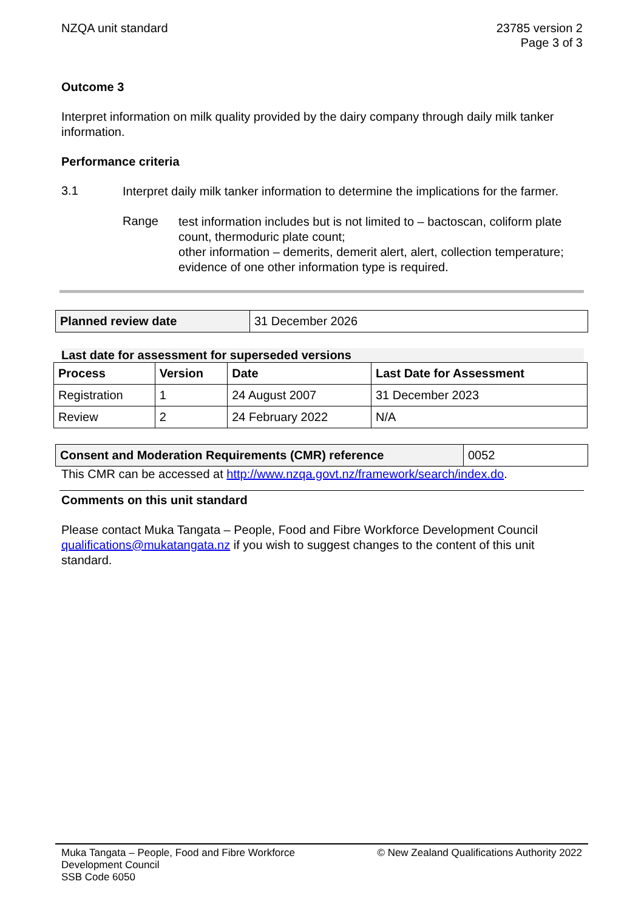NZQA unit standard 23785 version 2
Page 3 of 3
Outcome 3
Interpret information on milk quality provided by the dairy company through daily milk tanker information.
Performance criteria
3.1
Interpret daily milk tanker information to determine the implications for the farmer.
Range
test information includes but is not limited to – bactoscan, coliform plate count, thermoduric plate count;
other information – demerits, demerit alert, alert, collection temperature;
evidence of one other information type is required.
| Planned review date | 31 December 2026 |
Last date for assessment for superseded versions
| Process | Version | Date | Last Date for Assessment |
| --- | --- | --- | --- |
| Registration | 1 | 24 August 2007 | 31 December 2023 |
| Review | 2 | 24 February 2022 | N/A |
| Consent and Moderation Requirements (CMR) reference | 0052 |
This CMR can be accessed at http://www.nzqa.govt.nz/framework/search/index.do.
Comments on this unit standard
Please contact Muka Tangata – People, Food and Fibre Workforce Development Council qualifications@mukatangata.nz if you wish to suggest changes to the content of this unit standard.
Muka Tangata – People, Food and Fibre Workforce
Development Council
SSB Code 6050
© New Zealand Qualifications Authority 2022